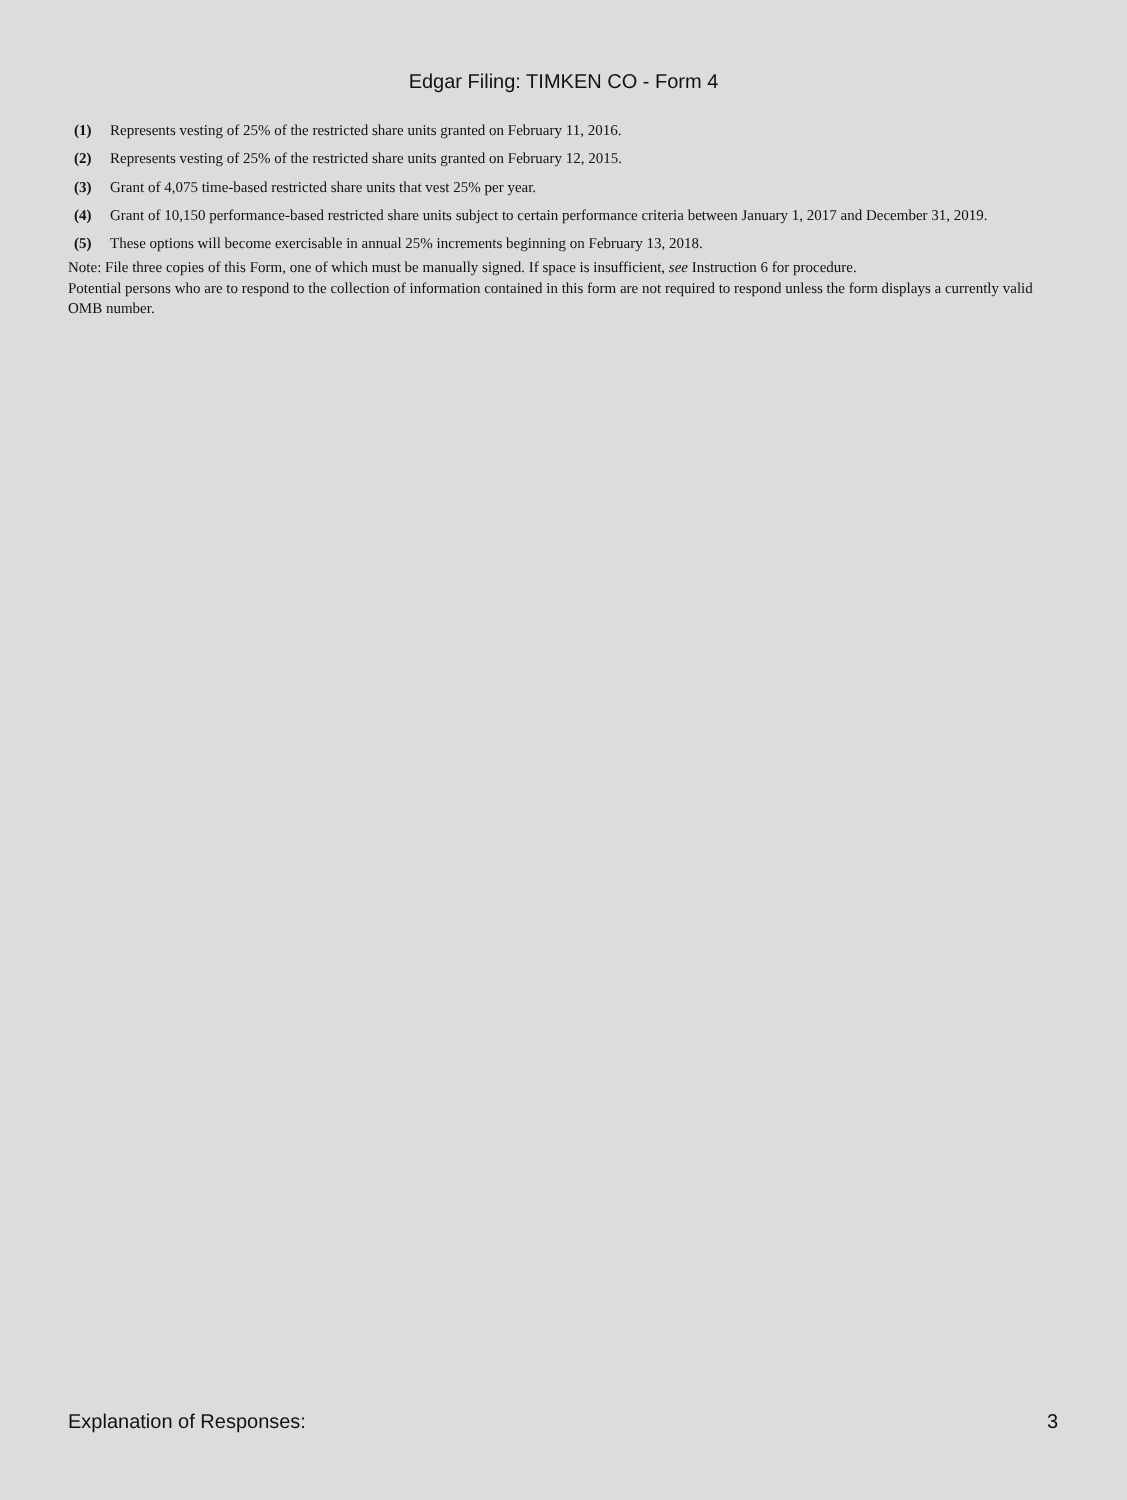Edgar Filing: TIMKEN CO - Form 4
| (1) | Represents vesting of 25% of the restricted share units granted on February 11, 2016. |
| (2) | Represents vesting of 25% of the restricted share units granted on February 12, 2015. |
| (3) | Grant of 4,075 time-based restricted share units that vest 25% per year. |
| (4) | Grant of 10,150 performance-based restricted share units subject to certain performance criteria between January 1, 2017 and December 31, 2019. |
| (5) | These options will become exercisable in annual 25% increments beginning on February 13, 2018. |
Note: File three copies of this Form, one of which must be manually signed. If space is insufficient, see Instruction 6 for procedure.
Potential persons who are to respond to the collection of information contained in this form are not required to respond unless the form displays a currently valid OMB number.
Explanation of Responses: 3